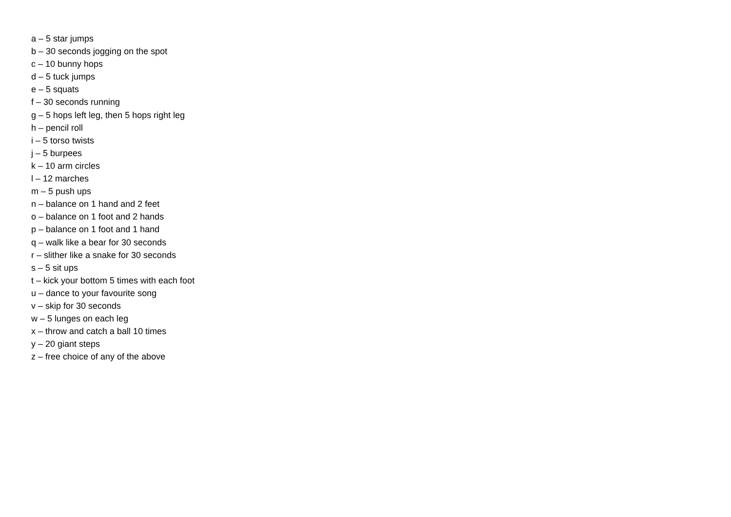a – 5 star jumps
b – 30 seconds jogging on the spot
c – 10 bunny hops
d – 5 tuck jumps
e – 5 squats
f – 30 seconds running
g – 5 hops left leg, then 5 hops right leg
h – pencil roll
i – 5 torso twists
j – 5 burpees
k – 10 arm circles
l – 12 marches
m – 5 push ups
n – balance on 1 hand and 2 feet
o – balance on 1 foot and 2 hands
p – balance on 1 foot and 1 hand
q – walk like a bear for 30 seconds
r – slither like a snake for 30 seconds
s – 5 sit ups
t – kick your bottom 5 times with each foot
u – dance to your favourite song
v – skip for 30 seconds
w – 5 lunges on each leg
x – throw and catch a ball 10 times
y – 20 giant steps
z – free choice of any of the above